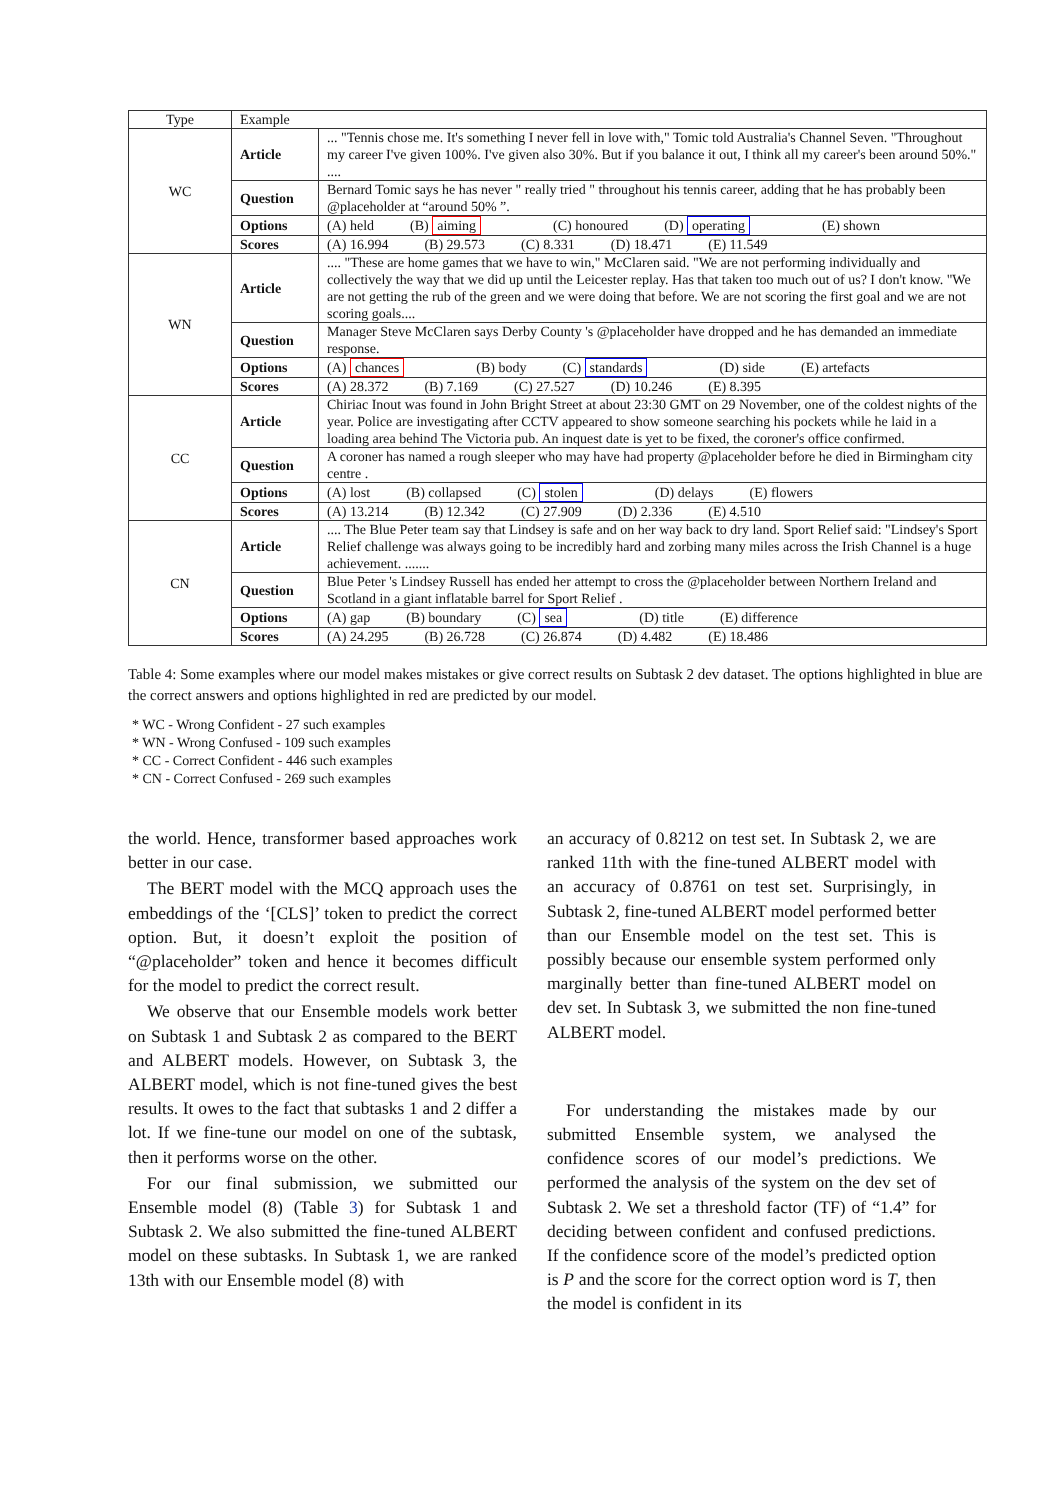| Type | Example | |
| --- | --- | --- |
| WC | Article | ... "Tennis chose me. It's something I never fell in love with," Tomic told Australia's Channel Seven. "Throughout my career I've given 100%. I've given also 30%. But if you balance it out, I think all my career's been around 50%." .... |
| | Question | Bernard Tomic says he has never " really tried " throughout his tennis career, adding that he has probably been @placeholder at “around 50% ”. |
| | Options | (A) held (B) aiming (C) honoured (D) operating (E) shown |
| | Scores | (A) 16.994 (B) 29.573 (C) 8.331 (D) 18.471 (E) 11.549 |
| WN | Article | .... "These are home games that we have to win," McClaren said. "We are not performing individually and collectively the way that we did up until the Leicester replay. Has that taken too much out of us? I don't know. "We are not getting the rub of the green and we were doing that before. We are not scoring the first goal and we are not scoring goals.... |
| | Question | Manager Steve McClaren says Derby County 's @placeholder have dropped and he has demanded an immediate response. |
| | Options | (A) chances (B) body (C) standards (D) side (E) artefacts |
| | Scores | (A) 28.372 (B) 7.169 (C) 27.527 (D) 10.246 (E) 8.395 |
| CC | Article | Chiriac Inout was found in John Bright Street at about 23:30 GMT on 29 November, one of the coldest nights of the year. Police are investigating after CCTV appeared to show someone searching his pockets while he laid in a loading area behind The Victoria pub. An inquest date is yet to be fixed, the coroner's office confirmed. |
| | Question | A coroner has named a rough sleeper who may have had property @placeholder before he died in Birmingham city centre . |
| | Options | (A) lost (B) collapsed (C) stolen (D) delays (E) flowers |
| | Scores | (A) 13.214 (B) 12.342 (C) 27.909 (D) 2.336 (E) 4.510 |
| CN | Article | .... The Blue Peter team say that Lindsey is safe and on her way back to dry land. Sport Relief said: "Lindsey's Sport Relief challenge was always going to be incredibly hard and zorbing many miles across the Irish Channel is a huge achievement. ....... |
| | Question | Blue Peter 's Lindsey Russell has ended her attempt to cross the @placeholder between Northern Ireland and Scotland in a giant inflatable barrel for Sport Relief . |
| | Options | (A) gap (B) boundary (C) sea (D) title (E) difference |
| | Scores | (A) 24.295 (B) 26.728 (C) 26.874 (D) 4.482 (E) 18.486 |
Table 4: Some examples where our model makes mistakes or give correct results on Subtask 2 dev dataset. The options highlighted in blue are the correct answers and options highlighted in red are predicted by our model.
* WC - Wrong Confident - 27 such examples
* WN - Wrong Confused - 109 such examples
* CC - Correct Confident - 446 such examples
* CN - Correct Confused - 269 such examples
the world. Hence, transformer based approaches work better in our case.
The BERT model with the MCQ approach uses the embeddings of the ‘[CLS]’ token to predict the correct option. But, it doesn’t exploit the position of “@placeholder” token and hence it becomes difficult for the model to predict the correct result.
We observe that our Ensemble models work better on Subtask 1 and Subtask 2 as compared to the BERT and ALBERT models. However, on Subtask 3, the ALBERT model, which is not fine-tuned gives the best results. It owes to the fact that subtasks 1 and 2 differ a lot. If we fine-tune our model on one of the subtask, then it performs worse on the other.
For our final submission, we submitted our Ensemble model (8) (Table 3) for Subtask 1 and Subtask 2. We also submitted the fine-tuned ALBERT model on these subtasks. In Subtask 1, we are ranked 13th with our Ensemble model (8) with
an accuracy of 0.8212 on test set. In Subtask 2, we are ranked 11th with the fine-tuned ALBERT model with an accuracy of 0.8761 on test set. Surprisingly, in Subtask 2, fine-tuned ALBERT model performed better than our Ensemble model on the test set. This is possibly because our ensemble system performed only marginally better than fine-tuned ALBERT model on dev set. In Subtask 3, we submitted the non fine-tuned ALBERT model.
For understanding the mistakes made by our submitted Ensemble system, we analysed the confidence scores of our model’s predictions. We performed the analysis of the system on the dev set of Subtask 2. We set a threshold factor (TF) of “1.4” for deciding between confident and confused predictions. If the confidence score of the model’s predicted option is P and the score for the correct option word is T, then the model is confident in its